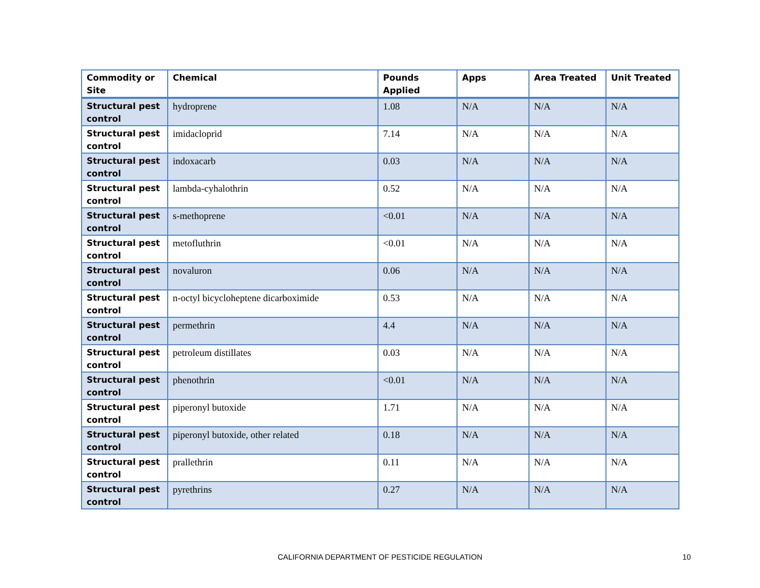| Commodity or Site | Chemical | Pounds Applied | Apps | Area Treated | Unit Treated |
| --- | --- | --- | --- | --- | --- |
| Structural pest control | hydroprene | 1.08 | N/A | N/A | N/A |
| Structural pest control | imidacloprid | 7.14 | N/A | N/A | N/A |
| Structural pest control | indoxacarb | 0.03 | N/A | N/A | N/A |
| Structural pest control | lambda-cyhalothrin | 0.52 | N/A | N/A | N/A |
| Structural pest control | s-methoprene | <0.01 | N/A | N/A | N/A |
| Structural pest control | metofluthrin | <0.01 | N/A | N/A | N/A |
| Structural pest control | novaluron | 0.06 | N/A | N/A | N/A |
| Structural pest control | n-octyl bicycloheptene dicarboximide | 0.53 | N/A | N/A | N/A |
| Structural pest control | permethrin | 4.4 | N/A | N/A | N/A |
| Structural pest control | petroleum distillates | 0.03 | N/A | N/A | N/A |
| Structural pest control | phenothrin | <0.01 | N/A | N/A | N/A |
| Structural pest control | piperonyl butoxide | 1.71 | N/A | N/A | N/A |
| Structural pest control | piperonyl butoxide, other related | 0.18 | N/A | N/A | N/A |
| Structural pest control | prallethrin | 0.11 | N/A | N/A | N/A |
| Structural pest control | pyrethrins | 0.27 | N/A | N/A | N/A |
CALIFORNIA DEPARTMENT OF PESTICIDE REGULATION 10